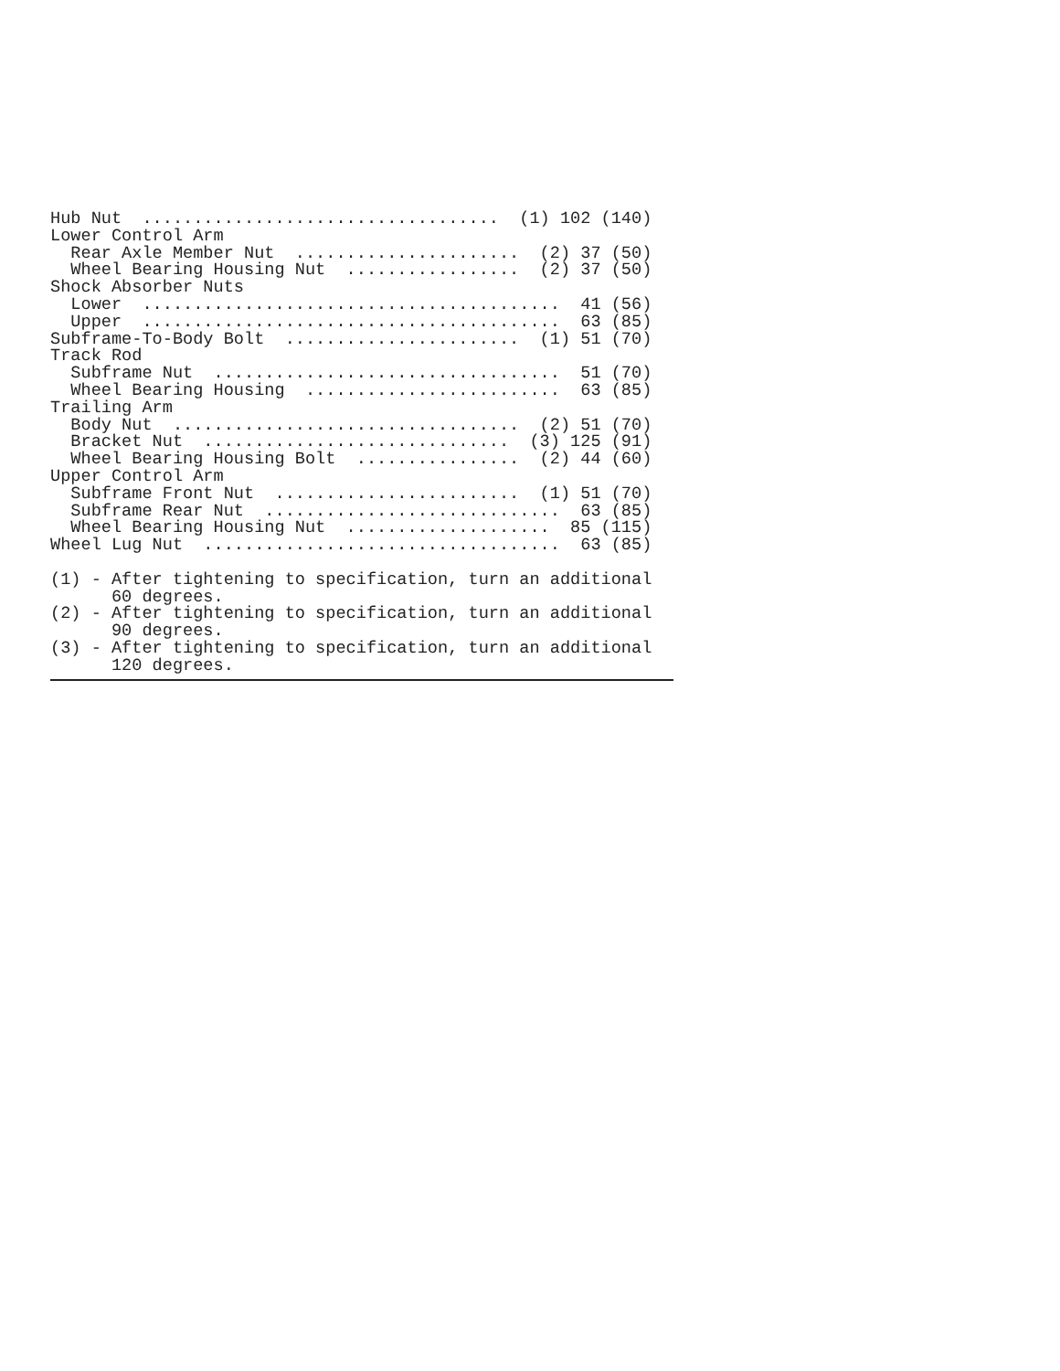Hub Nut  ...................................  (1) 102 (140)
Lower Control Arm
  Rear Axle Member Nut  ......................  (2) 37 (50)
  Wheel Bearing Housing Nut  .................  (2) 37 (50)
Shock Absorber Nuts
  Lower  .........................................  41 (56)
  Upper  .........................................  63 (85)
Subframe-To-Body Bolt  .......................  (1) 51 (70)
Track Rod
  Subframe Nut  ..................................  51 (70)
  Wheel Bearing Housing  .........................  63 (85)
Trailing Arm
  Body Nut  ..................................  (2) 51 (70)
  Bracket Nut  ..............................  (3) 125 (91)
  Wheel Bearing Housing Bolt  ................  (2) 44 (60)
Upper Control Arm
  Subframe Front Nut  ........................  (1) 51 (70)
  Subframe Rear Nut  .............................  63 (85)
  Wheel Bearing Housing Nut  ....................  85 (115)
Wheel Lug Nut  ...................................  63 (85)

(1) - After tightening to specification, turn an additional
      60 degrees.
(2) - After tightening to specification, turn an additional
      90 degrees.
(3) - After tightening to specification, turn an additional
      120 degrees.